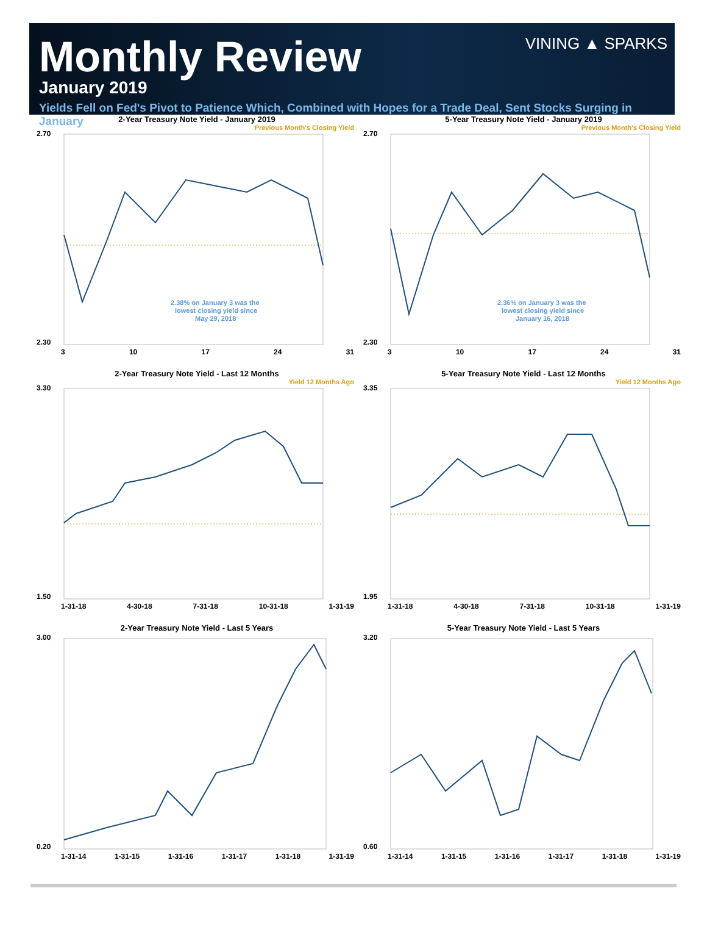VINING ▲ SPARKS
Monthly Review
January 2019
Yields Fell on Fed's Pivot to Patience Which, Combined with Hopes for a Trade Deal, Sent Stocks Surging in January
2-Year Treasury Note Yield - January 2019
Previous Month's Closing Yield
2.70
2.30
2.38% on January 3 was the
lowest closing yield since
May 29, 2018
3 10 17 24 31
5-Year Treasury Note Yield - January 2019
Previous Month's Closing Yield
2.70
2.30
2.36% on January 3 was the
lowest closing yield since
January 16, 2018
3 10 17 24 31
2-Year Treasury Note Yield - Last 12 Months
Yield 12 Months Ago
3.30
1.50
1-31-18 4-30-18 7-31-18 10-31-18 1-31-19
5-Year Treasury Note Yield - Last 12 Months
Yield 12 Months Ago
3.35
1.95
1-31-18 4-30-18 7-31-18 10-31-18 1-31-19
2-Year Treasury Note Yield - Last 5 Years
3.00
0.20
1-31-14 1-31-15 1-31-16 1-31-17 1-31-18 1-31-19
5-Year Treasury Note Yield - Last 5 Years
3.20
0.60
1-31-14 1-31-15 1-31-16 1-31-17 1-31-18 1-31-19